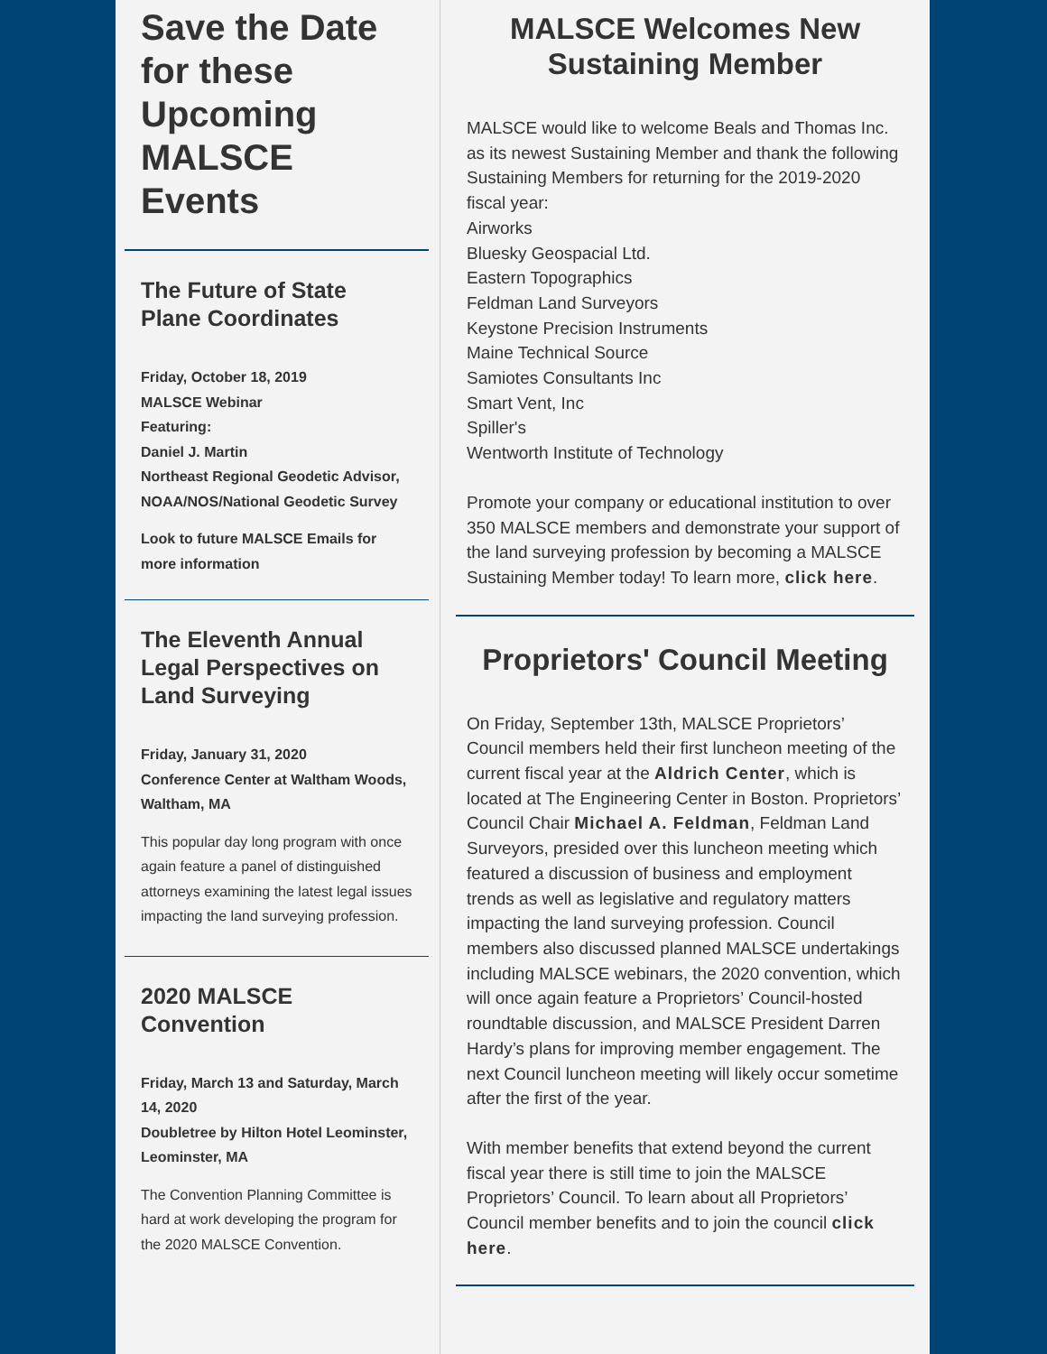Save the Date for these Upcoming MALSCE Events
The Future of State Plane Coordinates
Friday, October 18, 2019
MALSCE Webinar
Featuring:
Daniel J. Martin
Northeast Regional Geodetic Advisor, NOAA/NOS/National Geodetic Survey
Look to future MALSCE Emails for more information
The Eleventh Annual Legal Perspectives on Land Surveying
Friday, January 31, 2020
Conference Center at Waltham Woods, Waltham, MA
This popular day long program with once again feature a panel of distinguished attorneys examining the latest legal issues impacting the land surveying profession.
2020 MALSCE Convention
Friday, March 13 and Saturday, March 14, 2020
Doubletree by Hilton Hotel Leominster, Leominster, MA
The Convention Planning Committee is hard at work developing the program for the 2020 MALSCE Convention.
MALSCE Welcomes New Sustaining Member
MALSCE would like to welcome Beals and Thomas Inc. as its newest Sustaining Member and thank the following Sustaining Members for returning for the 2019-2020 fiscal year:
Airworks
Bluesky Geospacial Ltd.
Eastern Topographics
Feldman Land Surveyors
Keystone Precision Instruments
Maine Technical Source
Samiotes Consultants Inc
Smart Vent, Inc
Spiller's
Wentworth Institute of Technology
Promote your company or educational institution to over 350 MALSCE members and demonstrate your support of the land surveying profession by becoming a MALSCE Sustaining Member today! To learn more, click here.
Proprietors' Council Meeting
On Friday, September 13th, MALSCE Proprietors’ Council members held their first luncheon meeting of the current fiscal year at the Aldrich Center, which is located at The Engineering Center in Boston. Proprietors’ Council Chair Michael A. Feldman, Feldman Land Surveyors, presided over this luncheon meeting which featured a discussion of business and employment trends as well as legislative and regulatory matters impacting the land surveying profession. Council members also discussed planned MALSCE undertakings including MALSCE webinars, the 2020 convention, which will once again feature a Proprietors’ Council-hosted roundtable discussion, and MALSCE President Darren Hardy’s plans for improving member engagement. The next Council luncheon meeting will likely occur sometime after the first of the year.
With member benefits that extend beyond the current fiscal year there is still time to join the MALSCE Proprietors’ Council. To learn about all Proprietors’ Council member benefits and to join the council click here.